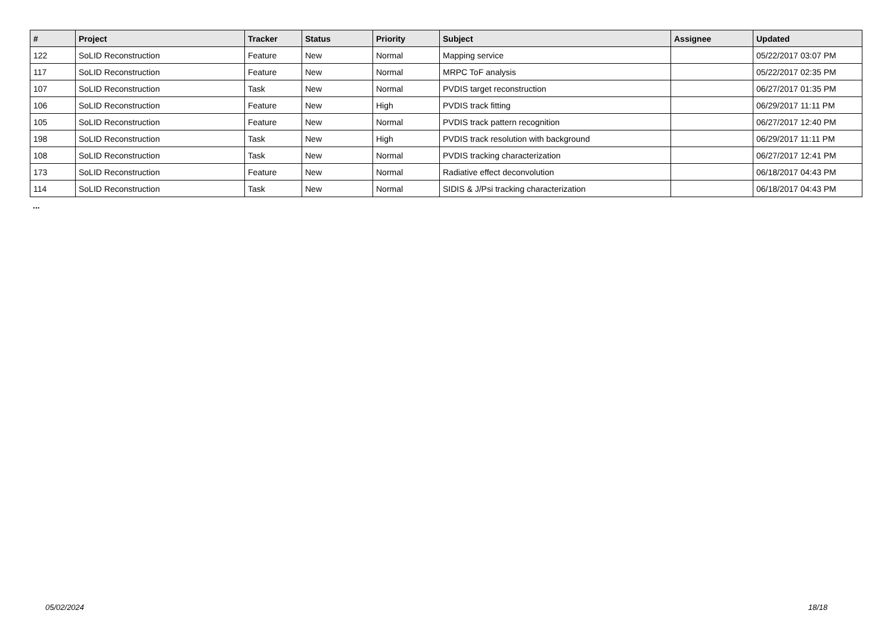| # | Project | Tracker | Status | Priority | Subject | Assignee | Updated |
| --- | --- | --- | --- | --- | --- | --- | --- |
| 122 | SoLID Reconstruction | Feature | New | Normal | Mapping service | | 05/22/2017 03:07 PM |
| 117 | SoLID Reconstruction | Feature | New | Normal | MRPC ToF analysis | | 05/22/2017 02:35 PM |
| 107 | SoLID Reconstruction | Task | New | Normal | PVDIS target reconstruction | | 06/27/2017 01:35 PM |
| 106 | SoLID Reconstruction | Feature | New | High | PVDIS track fitting | | 06/29/2017 11:11 PM |
| 105 | SoLID Reconstruction | Feature | New | Normal | PVDIS track pattern recognition | | 06/27/2017 12:40 PM |
| 198 | SoLID Reconstruction | Task | New | High | PVDIS track resolution with background | | 06/29/2017 11:11 PM |
| 108 | SoLID Reconstruction | Task | New | Normal | PVDIS tracking characterization | | 06/27/2017 12:41 PM |
| 173 | SoLID Reconstruction | Feature | New | Normal | Radiative effect deconvolution | | 06/18/2017 04:43 PM |
| 114 | SoLID Reconstruction | Task | New | Normal | SIDIS & J/Psi tracking characterization | | 06/18/2017 04:43 PM |
...
05/02/2024 18/18